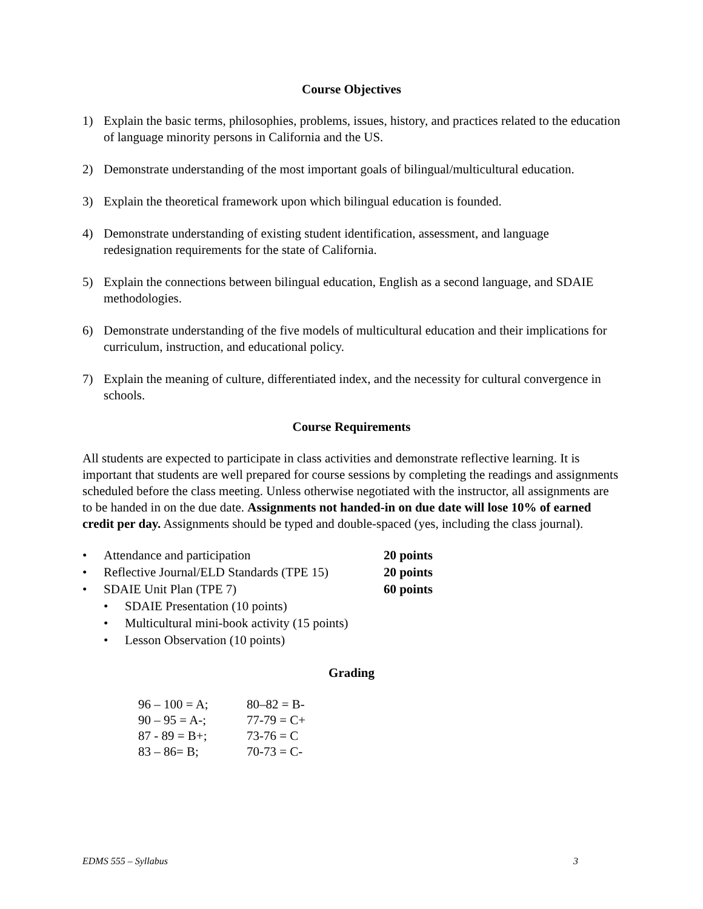Course Objectives
1) Explain the basic terms, philosophies, problems, issues, history, and practices related to the education of language minority persons in California and the US.
2) Demonstrate understanding of the most important goals of bilingual/multicultural education.
3) Explain the theoretical framework upon which bilingual education is founded.
4) Demonstrate understanding of existing student identification, assessment, and language redesignation requirements for the state of California.
5) Explain the connections between bilingual education, English as a second language, and SDAIE methodologies.
6) Demonstrate understanding of the five models of multicultural education and their implications for curriculum, instruction, and educational policy.
7) Explain the meaning of culture, differentiated index, and the necessity for cultural convergence in schools.
Course Requirements
All students are expected to participate in class activities and demonstrate reflective learning. It is important that students are well prepared for course sessions by completing the readings and assignments scheduled before the class meeting. Unless otherwise negotiated with the instructor, all assignments are to be handed in on the due date. Assignments not handed-in on due date will lose 10% of earned credit per day. Assignments should be typed and double-spaced (yes, including the class journal).
| • | Attendance and participation | | 20 points |
| • | Reflective Journal/ELD Standards (TPE 15) | | 20 points |
| • | SDAIE Unit Plan (TPE 7) | | 60 points |
| | • | SDAIE Presentation (10 points) | |
| | • | Multicultural mini-book activity (15 points) | |
| | • | Lesson Observation (10 points) | |
Grading
| 96 – 100 = A; | 80–82 = B- |
| 90 – 95 = A-; | 77-79 = C+ |
| 87 - 89 = B+; | 73-76 = C |
| 83 – 86= B; | 70-73 = C- |
EDMS 555 – Syllabus 3